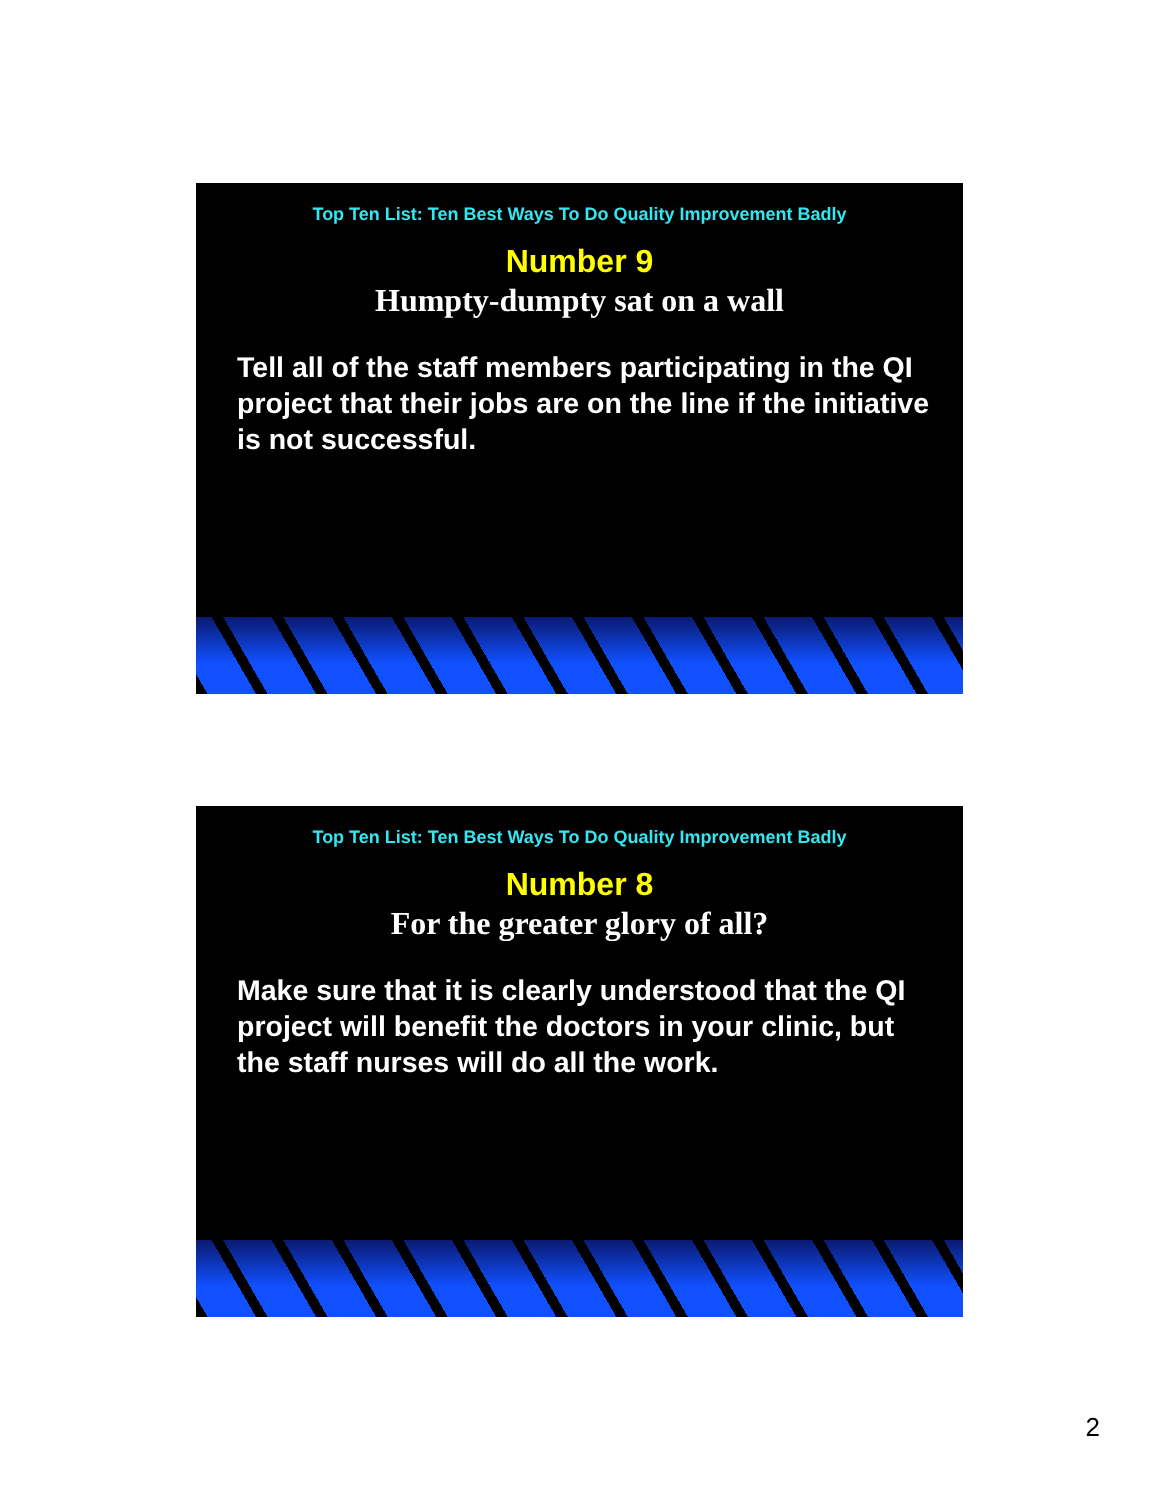Top Ten List: Ten Best Ways To Do Quality Improvement Badly
Number 9
Humpty-dumpty sat on a wall
Tell all of the staff members participating in the QI project that their jobs are on the line if the initiative is not successful.
Top Ten List: Ten Best Ways To Do Quality Improvement Badly
Number 8
For the greater glory of all?
Make sure that it is clearly understood that the QI project will benefit the doctors in your clinic, but the staff nurses will do all the work.
2